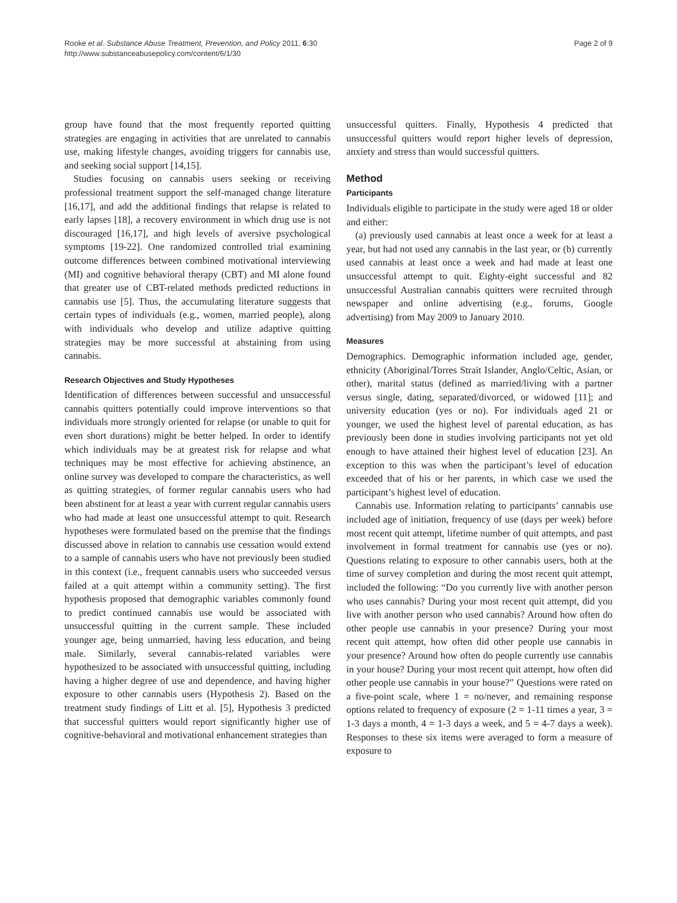Rooke et al. Substance Abuse Treatment, Prevention, and Policy 2011, 6:30
http://www.substanceabusepolicy.com/content/6/1/30
Page 2 of 9
group have found that the most frequently reported quitting strategies are engaging in activities that are unrelated to cannabis use, making lifestyle changes, avoiding triggers for cannabis use, and seeking social support [14,15].
Studies focusing on cannabis users seeking or receiving professional treatment support the self-managed change literature [16,17], and add the additional findings that relapse is related to early lapses [18], a recovery environment in which drug use is not discouraged [16,17], and high levels of aversive psychological symptoms [19-22]. One randomized controlled trial examining outcome differences between combined motivational interviewing (MI) and cognitive behavioral therapy (CBT) and MI alone found that greater use of CBT-related methods predicted reductions in cannabis use [5]. Thus, the accumulating literature suggests that certain types of individuals (e.g., women, married people), along with individuals who develop and utilize adaptive quitting strategies may be more successful at abstaining from using cannabis.
Research Objectives and Study Hypotheses
Identification of differences between successful and unsuccessful cannabis quitters potentially could improve interventions so that individuals more strongly oriented for relapse (or unable to quit for even short durations) might be better helped. In order to identify which individuals may be at greatest risk for relapse and what techniques may be most effective for achieving abstinence, an online survey was developed to compare the characteristics, as well as quitting strategies, of former regular cannabis users who had been abstinent for at least a year with current regular cannabis users who had made at least one unsuccessful attempt to quit. Research hypotheses were formulated based on the premise that the findings discussed above in relation to cannabis use cessation would extend to a sample of cannabis users who have not previously been studied in this context (i.e., frequent cannabis users who succeeded versus failed at a quit attempt within a community setting). The first hypothesis proposed that demographic variables commonly found to predict continued cannabis use would be associated with unsuccessful quitting in the current sample. These included younger age, being unmarried, having less education, and being male. Similarly, several cannabis-related variables were hypothesized to be associated with unsuccessful quitting, including having a higher degree of use and dependence, and having higher exposure to other cannabis users (Hypothesis 2). Based on the treatment study findings of Litt et al. [5], Hypothesis 3 predicted that successful quitters would report significantly higher use of cognitive-behavioral and motivational enhancement strategies than
unsuccessful quitters. Finally, Hypothesis 4 predicted that unsuccessful quitters would report higher levels of depression, anxiety and stress than would successful quitters.
Method
Participants
Individuals eligible to participate in the study were aged 18 or older and either:
(a) previously used cannabis at least once a week for at least a year, but had not used any cannabis in the last year, or (b) currently used cannabis at least once a week and had made at least one unsuccessful attempt to quit. Eighty-eight successful and 82 unsuccessful Australian cannabis quitters were recruited through newspaper and online advertising (e.g., forums, Google advertising) from May 2009 to January 2010.
Measures
Demographics. Demographic information included age, gender, ethnicity (Aboriginal/Torres Strait Islander, Anglo/Celtic, Asian, or other), marital status (defined as married/living with a partner versus single, dating, separated/divorced, or widowed [11]; and university education (yes or no). For individuals aged 21 or younger, we used the highest level of parental education, as has previously been done in studies involving participants not yet old enough to have attained their highest level of education [23]. An exception to this was when the participant’s level of education exceeded that of his or her parents, in which case we used the participant’s highest level of education.
Cannabis use. Information relating to participants’ cannabis use included age of initiation, frequency of use (days per week) before most recent quit attempt, lifetime number of quit attempts, and past involvement in formal treatment for cannabis use (yes or no). Questions relating to exposure to other cannabis users, both at the time of survey completion and during the most recent quit attempt, included the following: “Do you currently live with another person who uses cannabis? During your most recent quit attempt, did you live with another person who used cannabis? Around how often do other people use cannabis in your presence? During your most recent quit attempt, how often did other people use cannabis in your presence? Around how often do people currently use cannabis in your house? During your most recent quit attempt, how often did other people use cannabis in your house?” Questions were rated on a five-point scale, where 1 = no/never, and remaining response options related to frequency of exposure (2 = 1-11 times a year, 3 = 1-3 days a month, 4 = 1-3 days a week, and 5 = 4-7 days a week). Responses to these six items were averaged to form a measure of exposure to